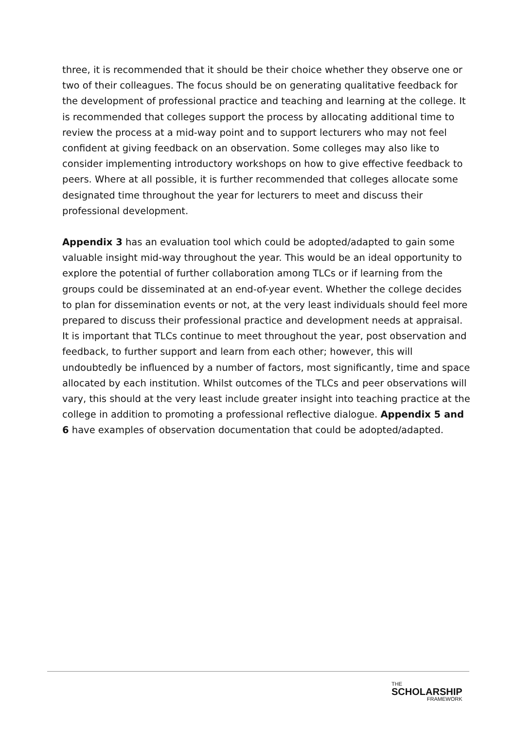three, it is recommended that it should be their choice whether they observe one or two of their colleagues. The focus should be on generating qualitative feedback for the development of professional practice and teaching and learning at the college. It is recommended that colleges support the process by allocating additional time to review the process at a mid-way point and to support lecturers who may not feel confident at giving feedback on an observation. Some colleges may also like to consider implementing introductory workshops on how to give effective feedback to peers. Where at all possible, it is further recommended that colleges allocate some designated time throughout the year for lecturers to meet and discuss their professional development.
Appendix 3 has an evaluation tool which could be adopted/adapted to gain some valuable insight mid-way throughout the year. This would be an ideal opportunity to explore the potential of further collaboration among TLCs or if learning from the groups could be disseminated at an end-of-year event. Whether the college decides to plan for dissemination events or not, at the very least individuals should feel more prepared to discuss their professional practice and development needs at appraisal. It is important that TLCs continue to meet throughout the year, post observation and feedback, to further support and learn from each other; however, this will undoubtedly be influenced by a number of factors, most significantly, time and space allocated by each institution. Whilst outcomes of the TLCs and peer observations will vary, this should at the very least include greater insight into teaching practice at the college in addition to promoting a professional reflective dialogue. Appendix 5 and 6 have examples of observation documentation that could be adopted/adapted.
THE
SCHOLARSHIP
FRAMEWORK